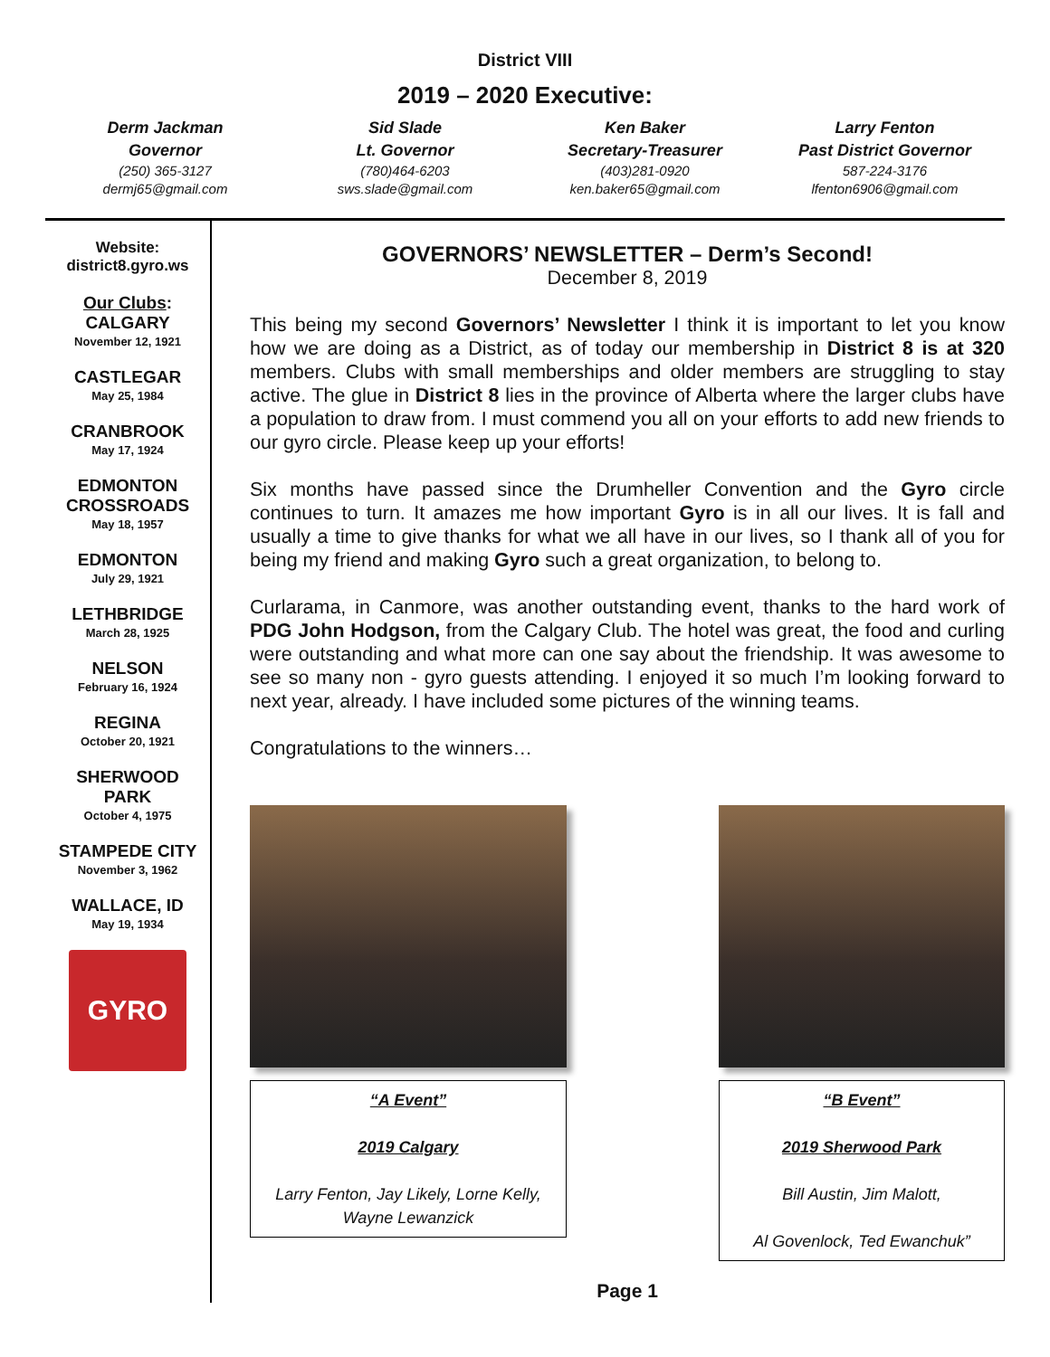District VIII
2019 – 2020 Executive:
Derm Jackman
Governor
(250) 365-3127
dermj65@gmail.com
Sid Slade
Lt. Governor
(780)464-6203
sws.slade@gmail.com
Ken Baker
Secretary-Treasurer
(403)281-0920
ken.baker65@gmail.com
Larry Fenton
Past District Governor
587-224-3176
lfenton6906@gmail.com
Website:
district8.gyro.ws
Our Clubs:
CALGARY
November 12, 1921
CASTLEGAR
May 25, 1984
CRANBROOK
May 17, 1924
EDMONTON
CROSSROADS
May 18, 1957
EDMONTON
July 29, 1921
LETHBRIDGE
March 28, 1925
NELSON
February 16, 1924
REGINA
October 20, 1921
SHERWOOD
PARK
October 4, 1975
STAMPEDE CITY
November 3, 1962
WALLACE, ID
May 19, 1934
GYRO
GOVERNORS’ NEWSLETTER – Derm’s Second!
December 8, 2019
This being my second Governors’ Newsletter I think it is important to let you know how we are doing as a District, as of today our membership in District 8 is at 320 members. Clubs with small memberships and older members are struggling to stay active. The glue in District 8 lies in the province of Alberta where the larger clubs have a population to draw from. I must commend you all on your efforts to add new friends to our gyro circle. Please keep up your efforts!
Six months have passed since the Drumheller Convention and the Gyro circle continues to turn. It amazes me how important Gyro is in all our lives. It is fall and usually a time to give thanks for what we all have in our lives, so I thank all of you for being my friend and making Gyro such a great organization, to belong to.
Curlarama, in Canmore, was another outstanding event, thanks to the hard work of PDG John Hodgson, from the Calgary Club. The hotel was great, the food and curling were outstanding and what more can one say about the friendship. It was awesome to see so many non - gyro guests attending. I enjoyed it so much I’m looking forward to next year, already. I have included some pictures of the winning teams.
Congratulations to the winners…
“A Event”
2019 Calgary
Larry Fenton, Jay Likely, Lorne Kelly, Wayne Lewanzick
“B Event”
2019 Sherwood Park
Bill Austin, Jim Malott,
Al Govenlock, Ted Ewanchuk”
Page 1